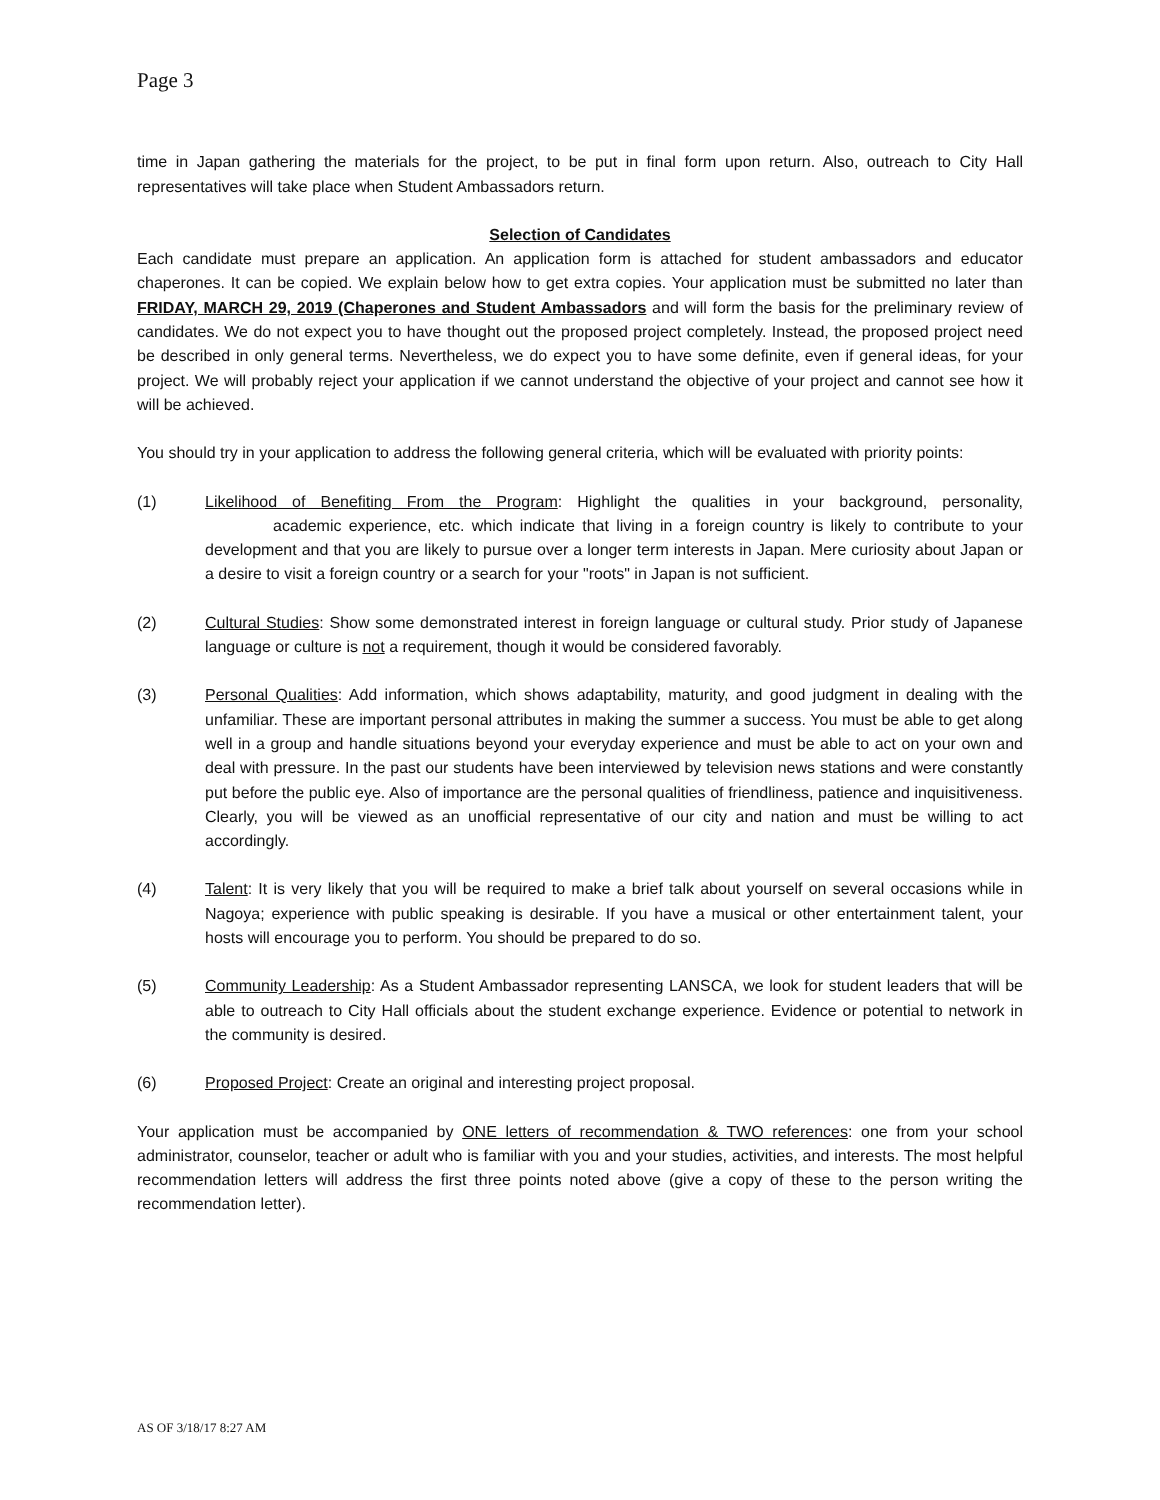Page 3
time in Japan gathering the materials for the project, to be put in final form upon return. Also, outreach to City Hall representatives will take place when Student Ambassadors return.
Selection of Candidates
Each candidate must prepare an application. An application form is attached for student ambassadors and educator chaperones. It can be copied. We explain below how to get extra copies. Your application must be submitted no later than FRIDAY, MARCH 29, 2019 (Chaperones and Student Ambassadors and will form the basis for the preliminary review of candidates. We do not expect you to have thought out the proposed project completely. Instead, the proposed project need be described in only general terms. Nevertheless, we do expect you to have some definite, even if general ideas, for your project. We will probably reject your application if we cannot understand the objective of your project and cannot see how it will be achieved.
You should try in your application to address the following general criteria, which will be evaluated with priority points:
(1) Likelihood of Benefiting From the Program: Highlight the qualities in your background, personality, academic experience, etc. which indicate that living in a foreign country is likely to contribute to your development and that you are likely to pursue over a longer term interests in Japan. Mere curiosity about Japan or a desire to visit a foreign country or a search for your "roots" in Japan is not sufficient.
(2) Cultural Studies: Show some demonstrated interest in foreign language or cultural study. Prior study of Japanese language or culture is not a requirement, though it would be considered favorably.
(3) Personal Qualities: Add information, which shows adaptability, maturity, and good judgment in dealing with the unfamiliar. These are important personal attributes in making the summer a success. You must be able to get along well in a group and handle situations beyond your everyday experience and must be able to act on your own and deal with pressure. In the past our students have been interviewed by television news stations and were constantly put before the public eye. Also of importance are the personal qualities of friendliness, patience and inquisitiveness. Clearly, you will be viewed as an unofficial representative of our city and nation and must be willing to act accordingly.
(4) Talent: It is very likely that you will be required to make a brief talk about yourself on several occasions while in Nagoya; experience with public speaking is desirable. If you have a musical or other entertainment talent, your hosts will encourage you to perform. You should be prepared to do so.
(5) Community Leadership: As a Student Ambassador representing LANSCA, we look for student leaders that will be able to outreach to City Hall officials about the student exchange experience. Evidence or potential to network in the community is desired.
(6) Proposed Project: Create an original and interesting project proposal.
Your application must be accompanied by ONE letters of recommendation & TWO references: one from your school administrator, counselor, teacher or adult who is familiar with you and your studies, activities, and interests. The most helpful recommendation letters will address the first three points noted above (give a copy of these to the person writing the recommendation letter).
AS OF 3/18/17 8:27 AM